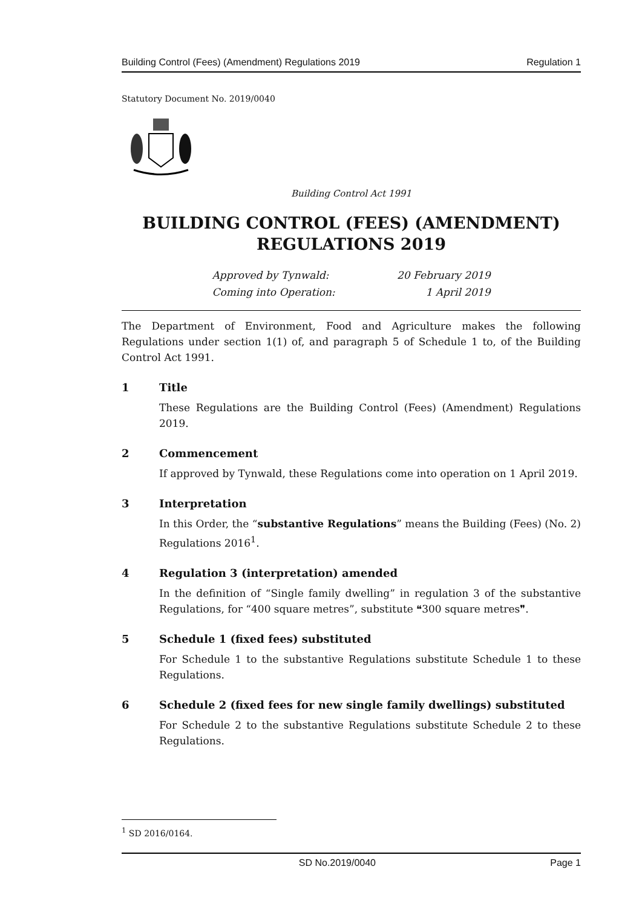Building Control (Fees) (Amendment) Regulations 2019 Regulation 1
Statutory Document No. 2019/0040
Building Control Act 1991
BUILDING CONTROL (FEES) (AMENDMENT)
REGULATIONS 2019
Approved by Tynwald: 20 February 2019
Coming into Operation: 1 April 2019
The Department of Environment, Food and Agriculture makes the following Regulations under section 1(1) of, and paragraph 5 of Schedule 1 to, of the Building Control Act 1991.
1 Title
These Regulations are the Building Control (Fees) (Amendment) Regulations 2019.
2 Commencement
If approved by Tynwald, these Regulations come into operation on 1 April 2019.
3 Interpretation
In this Order, the “substantive Regulations” means the Building (Fees) (No. 2) Regulations 2016<sup>1</sup>.
4 Regulation 3 (interpretation) amended
In the definition of “Single family dwelling” in regulation 3 of the substantive Regulations, for “400 square metres”, substitute ❝300 square metres❞.
5 Schedule 1 (fixed fees) substituted
For Schedule 1 to the substantive Regulations substitute Schedule 1 to these Regulations.
6 Schedule 2 (fixed fees for new single family dwellings) substituted
For Schedule 2 to the substantive Regulations substitute Schedule 2 to these Regulations.
<sup>1</sup> SD 2016/0164.
SD No.2019/0040 Page 1